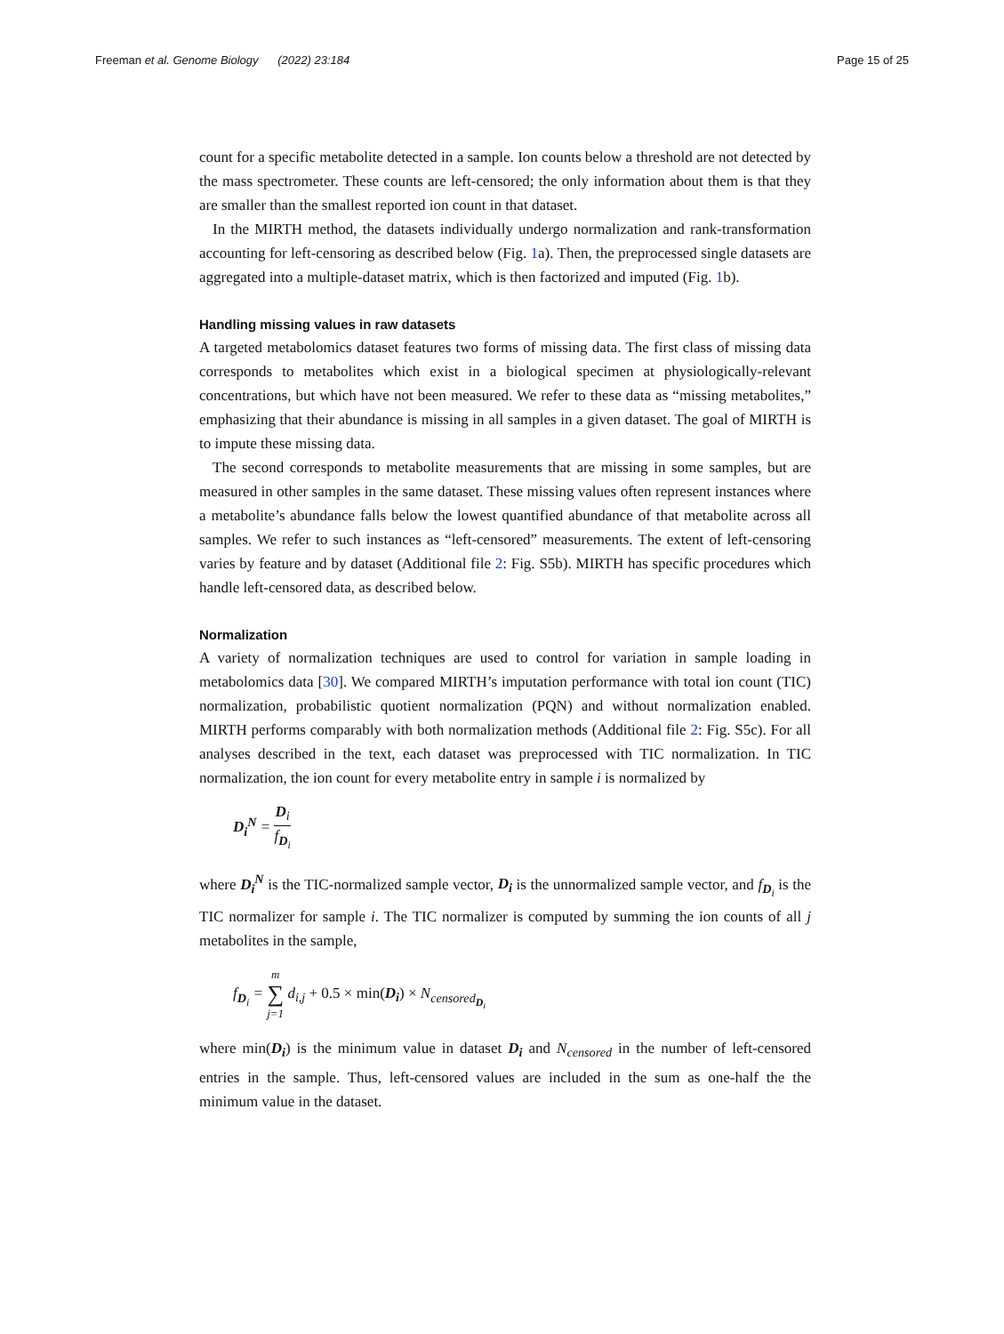Freeman et al. Genome Biology (2022) 23:184 Page 15 of 25
count for a specific metabolite detected in a sample. Ion counts below a threshold are not detected by the mass spectrometer. These counts are left-censored; the only information about them is that they are smaller than the smallest reported ion count in that dataset.
In the MIRTH method, the datasets individually undergo normalization and rank-transformation accounting for left-censoring as described below (Fig. 1a). Then, the preprocessed single datasets are aggregated into a multiple-dataset matrix, which is then factorized and imputed (Fig. 1b).
Handling missing values in raw datasets
A targeted metabolomics dataset features two forms of missing data. The first class of missing data corresponds to metabolites which exist in a biological specimen at physiologically-relevant concentrations, but which have not been measured. We refer to these data as “missing metabolites,” emphasizing that their abundance is missing in all samples in a given dataset. The goal of MIRTH is to impute these missing data.
The second corresponds to metabolite measurements that are missing in some samples, but are measured in other samples in the same dataset. These missing values often represent instances where a metabolite’s abundance falls below the lowest quantified abundance of that metabolite across all samples. We refer to such instances as “left-censored” measurements. The extent of left-censoring varies by feature and by dataset (Additional file 2: Fig. S5b). MIRTH has specific procedures which handle left-censored data, as described below.
Normalization
A variety of normalization techniques are used to control for variation in sample loading in metabolomics data [30]. We compared MIRTH’s imputation performance with total ion count (TIC) normalization, probabilistic quotient normalization (PQN) and without normalization enabled. MIRTH performs comparably with both normalization methods (Additional file 2: Fig. S5c). For all analyses described in the text, each dataset was preprocessed with TIC normalization. In TIC normalization, the ion count for every metabolite entry in sample i is normalized by
D<sub>i</sub><sup>N</sup> = D<sub>i</sub> f<sub>D<sub>i</sub></sub>
where D<sub>i</sub><sup>N</sup> is the TIC-normalized sample vector, D<sub>i</sub> is the unnormalized sample vector, and f<sub>D<sub>i</sub></sub> is the TIC normalizer for sample i. The TIC normalizer is computed by summing the ion counts of all j metabolites in the sample,
f<sub>D<sub>i</sub></sub> = m ∑ j=1 d<sub>i,j</sub> + 0.5 × min(D<sub>i</sub>) × N<sub>censored<sub>D<sub>i</sub></sub></sub>
where min(D<sub>i</sub>) is the minimum value in dataset D<sub>i</sub> and N<sub>censored</sub> in the number of left-censored entries in the sample. Thus, left-censored values are included in the sum as one-half the the minimum value in the dataset.